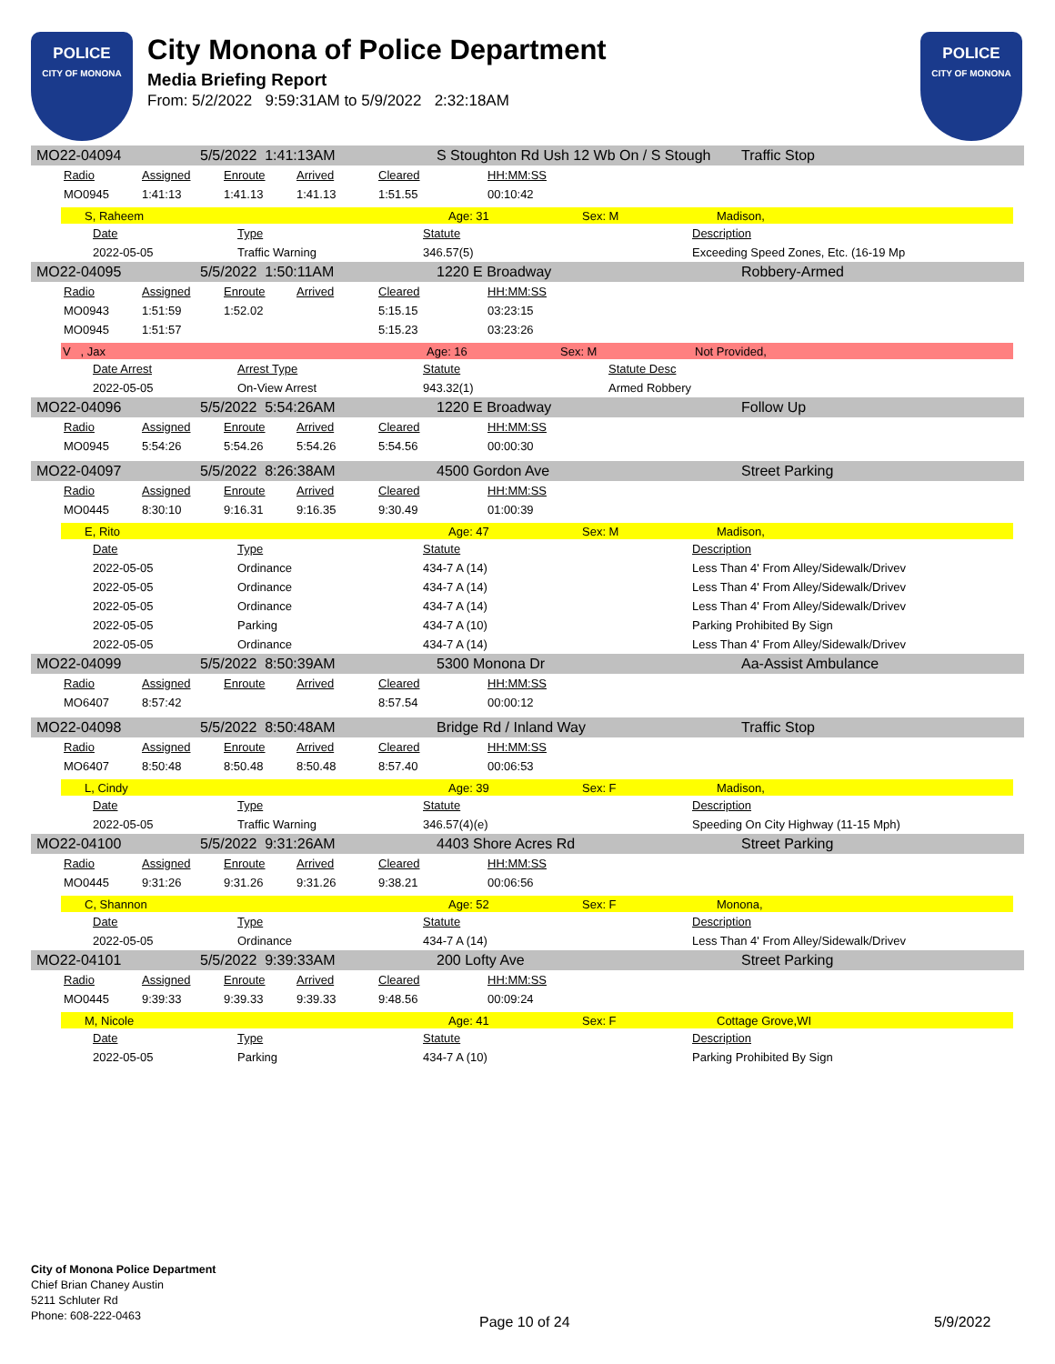POLICE
CITY OF MONONA
City Monona of Police Department
Media Briefing Report
From: 5/2/2022 9:59:31AM to 5/9/2022 2:32:18AM
POLICE
CITY OF MONONA
MO22-04094 5/5/2022 1:41:13AM S Stoughton Rd Ush 12 Wb On / S Stough Traffic Stop
| Radio | Assigned | Enroute | Arrived | Cleared | HH:MM:SS |
| --- | --- | --- | --- | --- | --- |
| MO0945 | 1:41:13 | 1:41.13 | 1:41.13 | 1:51.55 | 00:10:42 |
S, Raheem Age: 31 Sex: M Madison,
| Date | Type | Statute | Description |
| --- | --- | --- | --- |
| 2022-05-05 | Traffic Warning | 346.57(5) | Exceeding Speed Zones, Etc. (16-19 Mp |
MO22-04095 5/5/2022 1:50:11AM 1220 E Broadway Robbery-Armed
| Radio | Assigned | Enroute | Arrived | Cleared | HH:MM:SS |
| --- | --- | --- | --- | --- | --- |
| MO0943 | 1:51:59 | 1:52.02 | | 5:15.15 | 03:23:15 |
| MO0945 | 1:51:57 | | | 5:15.23 | 03:23:26 |
V , Jax Age: 16 Sex: M Not Provided,
| Date Arrest | Arrest Type | Statute | Statute Desc |
| --- | --- | --- | --- |
| 2022-05-05 | On-View Arrest | 943.32(1) | Armed Robbery |
MO22-04096 5/5/2022 5:54:26AM 1220 E Broadway Follow Up
| Radio | Assigned | Enroute | Arrived | Cleared | HH:MM:SS |
| --- | --- | --- | --- | --- | --- |
| MO0945 | 5:54:26 | 5:54.26 | 5:54.26 | 5:54.56 | 00:00:30 |
MO22-04097 5/5/2022 8:26:38AM 4500 Gordon Ave Street Parking
| Radio | Assigned | Enroute | Arrived | Cleared | HH:MM:SS |
| --- | --- | --- | --- | --- | --- |
| MO0445 | 8:30:10 | 9:16.31 | 9:16.35 | 9:30.49 | 01:00:39 |
E, Rito Age: 47 Sex: M Madison,
| Date | Type | Statute | Description |
| --- | --- | --- | --- |
| 2022-05-05 | Ordinance | 434-7 A (14) | Less Than 4' From Alley/Sidewalk/Drivev |
| 2022-05-05 | Ordinance | 434-7 A (14) | Less Than 4' From Alley/Sidewalk/Drivev |
| 2022-05-05 | Ordinance | 434-7 A (14) | Less Than 4' From Alley/Sidewalk/Drivev |
| 2022-05-05 | Parking | 434-7 A (10) | Parking Prohibited By Sign |
| 2022-05-05 | Ordinance | 434-7 A (14) | Less Than 4' From Alley/Sidewalk/Drivev |
MO22-04099 5/5/2022 8:50:39AM 5300 Monona Dr Aa-Assist Ambulance
| Radio | Assigned | Enroute | Arrived | Cleared | HH:MM:SS |
| --- | --- | --- | --- | --- | --- |
| MO6407 | 8:57:42 | | | 8:57.54 | 00:00:12 |
MO22-04098 5/5/2022 8:50:48AM Bridge Rd / Inland Way Traffic Stop
| Radio | Assigned | Enroute | Arrived | Cleared | HH:MM:SS |
| --- | --- | --- | --- | --- | --- |
| MO6407 | 8:50:48 | 8:50.48 | 8:50.48 | 8:57.40 | 00:06:53 |
L, Cindy Age: 39 Sex: F Madison,
| Date | Type | Statute | Description |
| --- | --- | --- | --- |
| 2022-05-05 | Traffic Warning | 346.57(4)(e) | Speeding On City Highway (11-15 Mph) |
MO22-04100 5/5/2022 9:31:26AM 4403 Shore Acres Rd Street Parking
| Radio | Assigned | Enroute | Arrived | Cleared | HH:MM:SS |
| --- | --- | --- | --- | --- | --- |
| MO0445 | 9:31:26 | 9:31.26 | 9:31.26 | 9:38.21 | 00:06:56 |
C, Shannon Age: 52 Sex: F Monona,
| Date | Type | Statute | Description |
| --- | --- | --- | --- |
| 2022-05-05 | Ordinance | 434-7 A (14) | Less Than 4' From Alley/Sidewalk/Drivev |
MO22-04101 5/5/2022 9:39:33AM 200 Lofty Ave Street Parking
| Radio | Assigned | Enroute | Arrived | Cleared | HH:MM:SS |
| --- | --- | --- | --- | --- | --- |
| MO0445 | 9:39:33 | 9:39.33 | 9:39.33 | 9:48.56 | 00:09:24 |
M, Nicole Age: 41 Sex: F Cottage Grove,WI
| Date | Type | Statute | Description |
| --- | --- | --- | --- |
| 2022-05-05 | Parking | 434-7 A (10) | Parking Prohibited By Sign |
City of Monona Police Department
Chief Brian Chaney Austin
5211 Schluter Rd
Phone: 608-222-0463
Page 10 of 24 5/9/2022